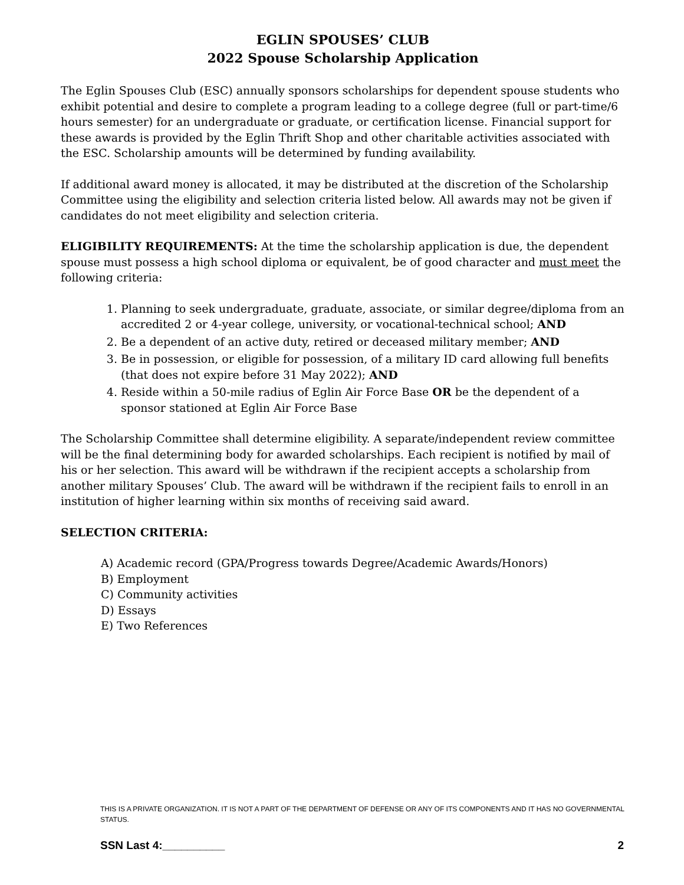EGLIN SPOUSES’ CLUB
2022 Spouse Scholarship Application
The Eglin Spouses Club (ESC) annually sponsors scholarships for dependent spouse students who exhibit potential and desire to complete a program leading to a college degree (full or part-time/6 hours semester) for an undergraduate or graduate, or certification license. Financial support for these awards is provided by the Eglin Thrift Shop and other charitable activities associated with the ESC. Scholarship amounts will be determined by funding availability.
If additional award money is allocated, it may be distributed at the discretion of the Scholarship Committee using the eligibility and selection criteria listed below. All awards may not be given if candidates do not meet eligibility and selection criteria.
ELIGIBILITY REQUIREMENTS: At the time the scholarship application is due, the dependent spouse must possess a high school diploma or equivalent, be of good character and must meet the following criteria:
1. Planning to seek undergraduate, graduate, associate, or similar degree/diploma from an accredited 2 or 4-year college, university, or vocational-technical school; AND
2. Be a dependent of an active duty, retired or deceased military member; AND
3. Be in possession, or eligible for possession, of a military ID card allowing full benefits (that does not expire before 31 May 2022); AND
4. Reside within a 50-mile radius of Eglin Air Force Base OR be the dependent of a sponsor stationed at Eglin Air Force Base
The Scholarship Committee shall determine eligibility. A separate/independent review committee will be the final determining body for awarded scholarships. Each recipient is notified by mail of his or her selection. This award will be withdrawn if the recipient accepts a scholarship from another military Spouses’ Club. The award will be withdrawn if the recipient fails to enroll in an institution of higher learning within six months of receiving said award.
SELECTION CRITERIA:
A) Academic record (GPA/Progress towards Degree/Academic Awards/Honors)
B) Employment
C) Community activities
D) Essays
E) Two References
THIS IS A PRIVATE ORGANIZATION. IT IS NOT A PART OF THE DEPARTMENT OF DEFENSE OR ANY OF ITS COMPONENTS AND IT HAS NO GOVERNMENTAL STATUS.
SSN Last 4:__________ 2